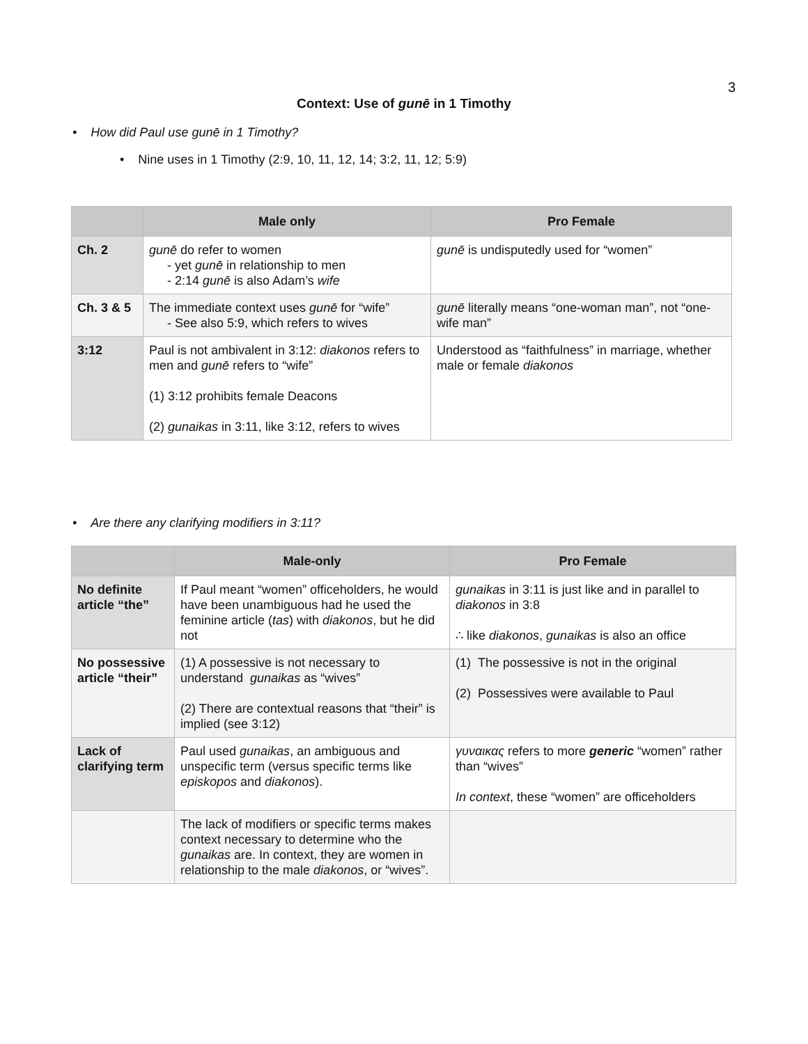3
Context: Use of gunē in 1 Timothy
• How did Paul use gunē in 1 Timothy?
• Nine uses in 1 Timothy (2:9, 10, 11, 12, 14; 3:2, 11, 12; 5:9)
| | Male only | Pro Female |
| --- | --- | --- |
| Ch. 2 | gunē do refer to women - yet gunē in relationship to men - 2:14 gunē is also Adam’s wife | gunē is undisputedly used for “women” |
| Ch. 3 & 5 | The immediate context uses gunē for “wife” - See also 5:9, which refers to wives | gunē literally means “one-woman man”, not “one-wife man” |
| 3:12 | Paul is not ambivalent in 3:12: diakonos refers to men and gunē refers to “wife” (1) 3:12 prohibits female Deacons (2) gunaikas in 3:11, like 3:12, refers to wives | Understood as “faithfulness” in marriage, whether male or female diakonos |
• Are there any clarifying modifiers in 3:11?
| | Male-only | Pro Female |
| --- | --- | --- |
| No definite article “the” | If Paul meant “women” officeholders, he would have been unambiguous had he used the feminine article ( tas ) with diakonos , but he did not | gunaikas in 3:11 is just like and in parallel to diakonos in 3:8 ∴ like diakonos , gunaikas is also an office |
| No possessive article “their” | (1) A possessive is not necessary to understand gunaikas as “wives” (2) There are contextual reasons that “their” is implied (see 3:12) | (1) The possessive is not in the original (2) Possessives were available to Paul |
| Lack of clarifying term | Paul used gunaikas , an ambiguous and unspecific term (versus specific terms like episkopos and diakonos ). | γυναικας refers to more generic “women” rather than “wives” In context , these “women” are officeholders |
| | The lack of modifiers or specific terms makes context necessary to determine who the gunaikas are. In context, they are women in relationship to the male diakonos , or “wives”. | |